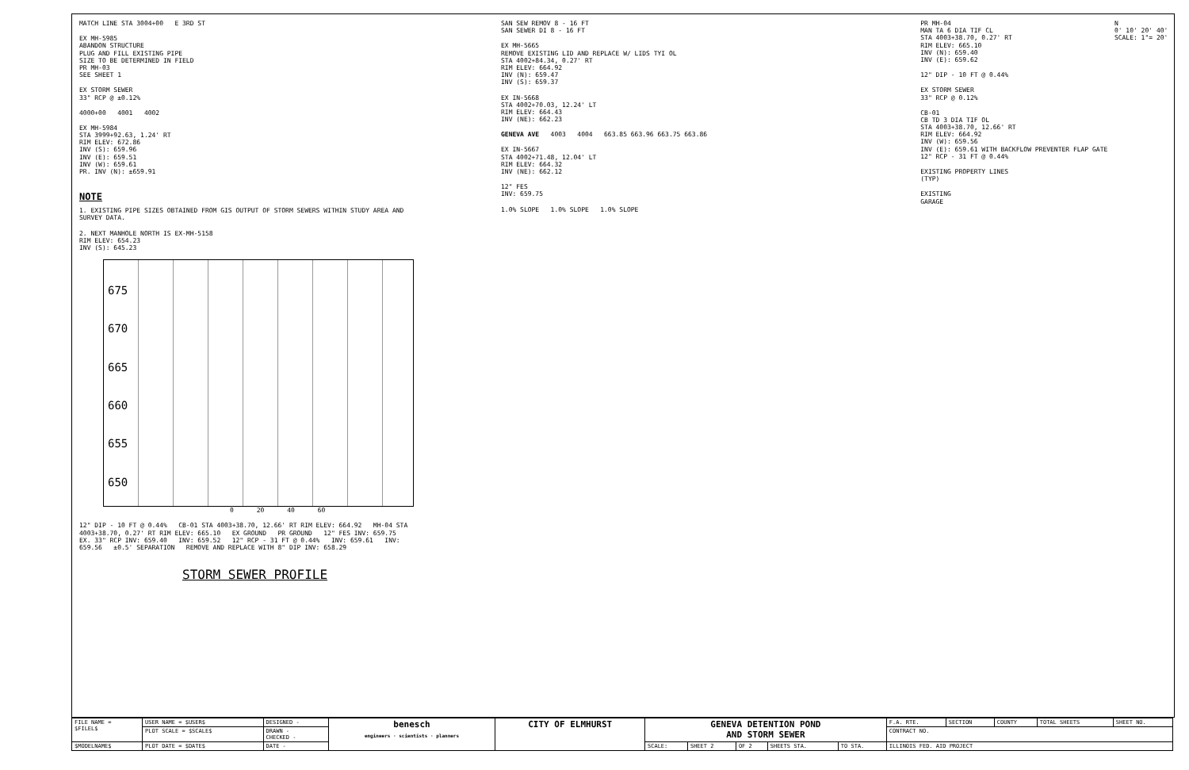MATCH LINE STA 3004+00 E 3RD ST
EX MH-5985
ABANDON STRUCTURE
PLUG AND FILL EXISTING PIPE
SIZE TO BE DETERMINED IN FIELD
PR MH-03
SEE SHEET 1
EX STORM SEWER
33" RCP @ ±0.12%
4000+00 4001 4002
EX MH-5984
STA 3999+92.63, 1.24' RT
RIM ELEV: 672.86
INV (S): 659.96
INV (E): 659.51
INV (W): 659.61
PR. INV (N): ±659.91
NOTE
1. EXISTING PIPE SIZES OBTAINED FROM GIS OUTPUT OF STORM SEWERS WITHIN STUDY AREA AND SURVEY DATA.
2. NEXT MANHOLE NORTH IS EX-MH-5158
RIM ELEV: 654.23
INV (S): 645.23
675
670
665
660
655
650
0 20 40 60
12" DIP - 10 FT @ 0.44% CB-01 STA 4003+38.70, 12.66' RT RIM ELEV: 664.92 MH-04 STA 4003+38.70, 0.27' RT RIM ELEV: 665.10 EX GROUND PR GROUND 12" FES INV: 659.75 EX. 33" RCP INV: 659.40 INV: 659.52 12" RCP - 31 FT @ 0.44% INV: 659.61 INV: 659.56 ±0.5' SEPARATION REMOVE AND REPLACE WITH 8" DIP INV: 658.29
STORM SEWER PROFILE
SAN SEW REMOV 8 - 16 FT
SAN SEWER DI 8 - 16 FT
EX MH-5665
REMOVE EXISTING LID AND REPLACE W/ LIDS TYI OL
STA 4002+84.34, 0.27' RT
RIM ELEV: 664.92
INV (N): 659.47
INV (S): 659.37
EX IN-5668
STA 4002+70.03, 12.24' LT
RIM ELEV: 664.43
INV (NE): 662.23
GENEVA AVE 4003 4004 663.85 663.96 663.75 663.86
EX IN-5667
STA 4002+71.48, 12.04' LT
RIM ELEV: 664.32
INV (NE): 662.12
12" FES
INV: 659.75
1.0% SLOPE 1.0% SLOPE 1.0% SLOPE
PR MH-04
MAN TA 6 DIA TIF CL
STA 4003+38.70, 0.27' RT
RIM ELEV: 665.10
INV (N): 659.40
INV (E): 659.62
12" DIP - 10 FT @ 0.44%
EX STORM SEWER
33" RCP @ 0.12%
CB-01
CB TD 3 DIA TIF OL
STA 4003+38.70, 12.66' RT
RIM ELEV: 664.92
INV (W): 659.56
INV (E): 659.61 WITH BACKFLOW PREVENTER FLAP GATE
12" RCP - 31 FT @ 0.44%
EXISTING PROPERTY LINES
(TYP)
EXISTING
GARAGE
N
0' 10' 20' 40'
SCALE: 1"= 20'
| FILE NAME = $FILEL$ | USER NAME = $USER$ | DESIGNED - | benesch engineers · scientists · planners | CITY OF ELMHURST | GENEVA DETENTION POND AND STORM SEWER | | | | | F.A. RTE. | SECTION | COUNTY | TOTAL SHEETS | SHEET NO. |
| | PLOT SCALE = $SCALE$ | DRAWN - CHECKED - | | | | | | | | CONTRACT NO. | | | | |
| $MODELNAME$ | PLOT DATE = $DATE$ | DATE - | | | SCALE: | SHEET 2 | OF 2 | SHEETS STA. | TO STA. | ILLINOIS FED. AID PROJECT | | | | |